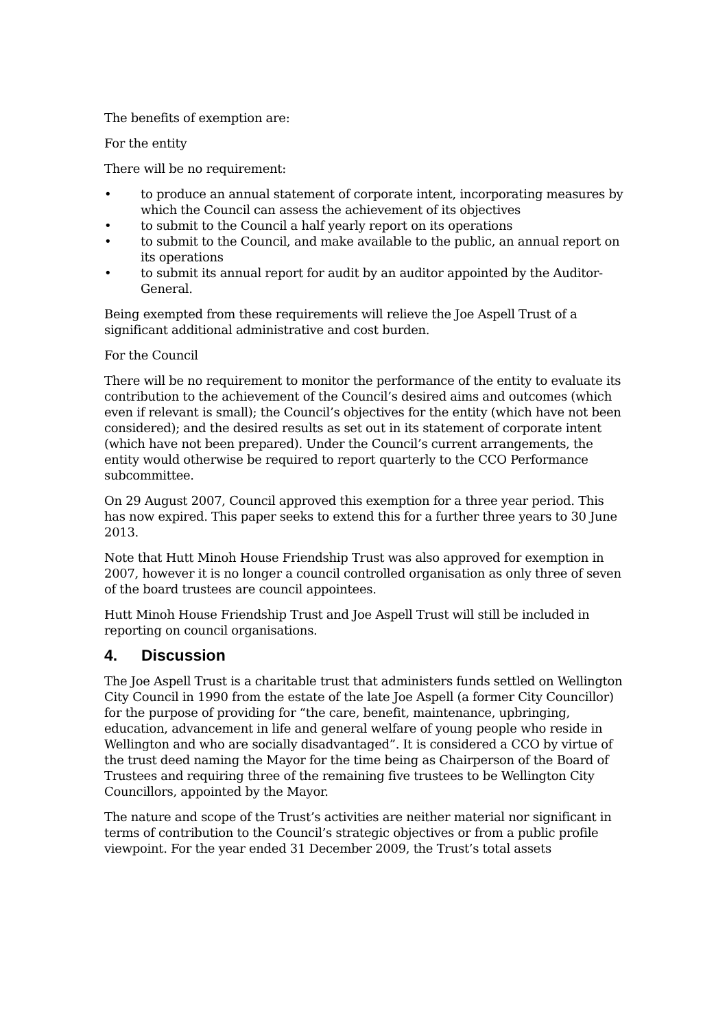The benefits of exemption are:
For the entity
There will be no requirement:
• to produce an annual statement of corporate intent, incorporating measures by which the Council can assess the achievement of its objectives
• to submit to the Council a half yearly report on its operations
• to submit to the Council, and make available to the public, an annual report on its operations
• to submit its annual report for audit by an auditor appointed by the Auditor-General.
Being exempted from these requirements will relieve the Joe Aspell Trust of a significant additional administrative and cost burden.
For the Council
There will be no requirement to monitor the performance of the entity to evaluate its contribution to the achievement of the Council’s desired aims and outcomes (which even if relevant is small); the Council’s objectives for the entity (which have not been considered); and the desired results as set out in its statement of corporate intent (which have not been prepared). Under the Council’s current arrangements, the entity would otherwise be required to report quarterly to the CCO Performance subcommittee.
On 29 August 2007, Council approved this exemption for a three year period. This has now expired. This paper seeks to extend this for a further three years to 30 June 2013.
Note that Hutt Minoh House Friendship Trust was also approved for exemption in 2007, however it is no longer a council controlled organisation as only three of seven of the board trustees are council appointees.
Hutt Minoh House Friendship Trust and Joe Aspell Trust will still be included in reporting on council organisations.
4. Discussion
The Joe Aspell Trust is a charitable trust that administers funds settled on Wellington City Council in 1990 from the estate of the late Joe Aspell (a former City Councillor) for the purpose of providing for “the care, benefit, maintenance, upbringing, education, advancement in life and general welfare of young people who reside in Wellington and who are socially disadvantaged”. It is considered a CCO by virtue of the trust deed naming the Mayor for the time being as Chairperson of the Board of Trustees and requiring three of the remaining five trustees to be Wellington City Councillors, appointed by the Mayor.
The nature and scope of the Trust’s activities are neither material nor significant in terms of contribution to the Council’s strategic objectives or from a public profile viewpoint. For the year ended 31 December 2009, the Trust’s total assets